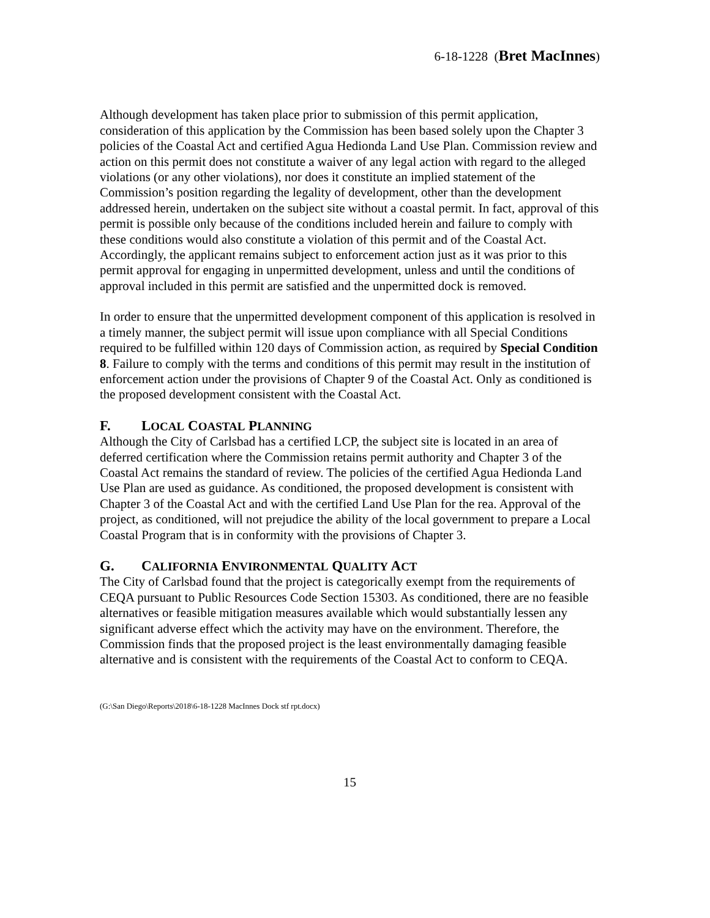6-18-1228 (Bret MacInnes)
Although development has taken place prior to submission of this permit application, consideration of this application by the Commission has been based solely upon the Chapter 3 policies of the Coastal Act and certified Agua Hedionda Land Use Plan. Commission review and action on this permit does not constitute a waiver of any legal action with regard to the alleged violations (or any other violations), nor does it constitute an implied statement of the Commission’s position regarding the legality of development, other than the development addressed herein, undertaken on the subject site without a coastal permit. In fact, approval of this permit is possible only because of the conditions included herein and failure to comply with these conditions would also constitute a violation of this permit and of the Coastal Act. Accordingly, the applicant remains subject to enforcement action just as it was prior to this permit approval for engaging in unpermitted development, unless and until the conditions of approval included in this permit are satisfied and the unpermitted dock is removed.
In order to ensure that the unpermitted development component of this application is resolved in a timely manner, the subject permit will issue upon compliance with all Special Conditions required to be fulfilled within 120 days of Commission action, as required by Special Condition 8. Failure to comply with the terms and conditions of this permit may result in the institution of enforcement action under the provisions of Chapter 9 of the Coastal Act. Only as conditioned is the proposed development consistent with the Coastal Act.
F. LOCAL COASTAL PLANNING
Although the City of Carlsbad has a certified LCP, the subject site is located in an area of deferred certification where the Commission retains permit authority and Chapter 3 of the Coastal Act remains the standard of review. The policies of the certified Agua Hedionda Land Use Plan are used as guidance. As conditioned, the proposed development is consistent with Chapter 3 of the Coastal Act and with the certified Land Use Plan for the rea. Approval of the project, as conditioned, will not prejudice the ability of the local government to prepare a Local Coastal Program that is in conformity with the provisions of Chapter 3.
G. CALIFORNIA ENVIRONMENTAL QUALITY ACT
The City of Carlsbad found that the project is categorically exempt from the requirements of CEQA pursuant to Public Resources Code Section 15303. As conditioned, there are no feasible alternatives or feasible mitigation measures available which would substantially lessen any significant adverse effect which the activity may have on the environment. Therefore, the Commission finds that the proposed project is the least environmentally damaging feasible alternative and is consistent with the requirements of the Coastal Act to conform to CEQA.
(G:\San Diego\Reports\2018\6-18-1228 MacInnes Dock stf rpt.docx)
15